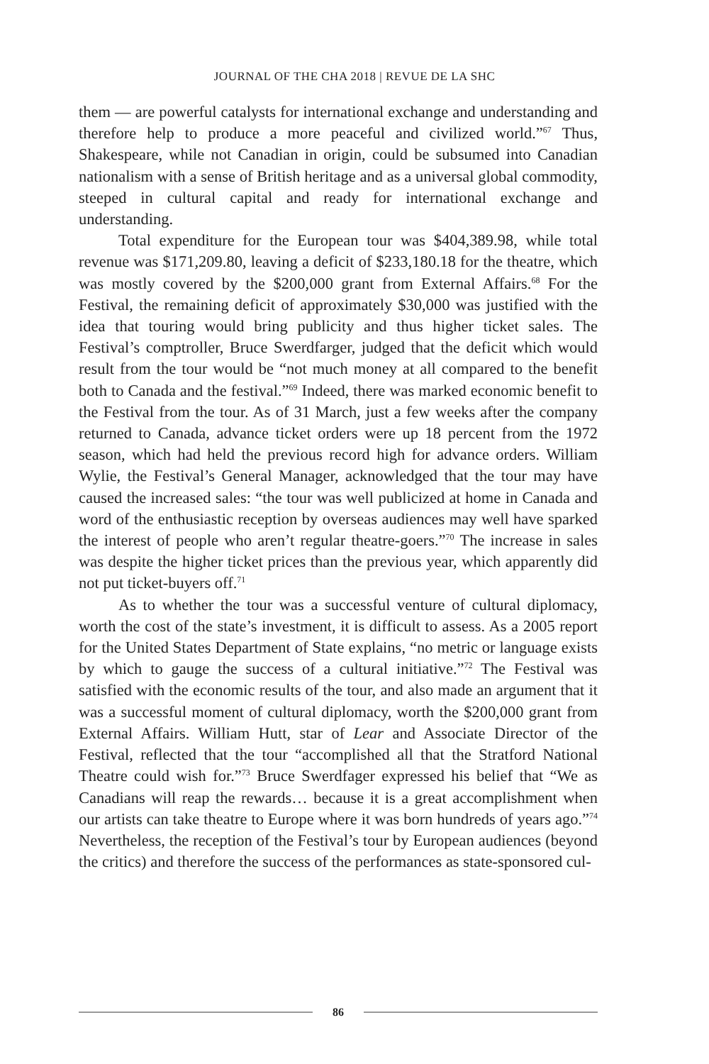JOURNAL OF THE CHA 2018 | REVUE DE LA SHC
them — are powerful catalysts for international exchange and understanding and therefore help to produce a more peaceful and civilized world.”<sup>67</sup> Thus, Shakespeare, while not Canadian in origin, could be subsumed into Canadian nationalism with a sense of British heritage and as a universal global commodity, steeped in cultural capital and ready for international exchange and understanding.
Total expenditure for the European tour was $404,389.98, while total revenue was $171,209.80, leaving a deficit of $233,180.18 for the theatre, which was mostly covered by the $200,000 grant from External Affairs.<sup>68</sup> For the Festival, the remaining deficit of approximately $30,000 was justified with the idea that touring would bring publicity and thus higher ticket sales. The Festival’s comptroller, Bruce Swerdfarger, judged that the deficit which would result from the tour would be “not much money at all compared to the benefit both to Canada and the festival.”<sup>69</sup> Indeed, there was marked economic benefit to the Festival from the tour. As of 31 March, just a few weeks after the company returned to Canada, advance ticket orders were up 18 percent from the 1972 season, which had held the previous record high for advance orders. William Wylie, the Festival’s General Manager, acknowledged that the tour may have caused the increased sales: “the tour was well publicized at home in Canada and word of the enthusiastic reception by overseas audiences may well have sparked the interest of people who aren’t regular theatre-goers.”<sup>70</sup> The increase in sales was despite the higher ticket prices than the previous year, which apparently did not put ticket-buyers off.<sup>71</sup>
As to whether the tour was a successful venture of cultural diplomacy, worth the cost of the state’s investment, it is difficult to assess. As a 2005 report for the United States Department of State explains, “no metric or language exists by which to gauge the success of a cultural initiative.”<sup>72</sup> The Festival was satisfied with the economic results of the tour, and also made an argument that it was a successful moment of cultural diplomacy, worth the $200,000 grant from External Affairs. William Hutt, star of Lear and Associate Director of the Festival, reflected that the tour “accomplished all that the Stratford National Theatre could wish for.”<sup>73</sup> Bruce Swerdfager expressed his belief that “We as Canadians will reap the rewards… because it is a great accomplishment when our artists can take theatre to Europe where it was born hundreds of years ago.”<sup>74</sup> Nevertheless, the reception of the Festival’s tour by European audiences (beyond the critics) and therefore the success of the performances as state-sponsored cul-
86